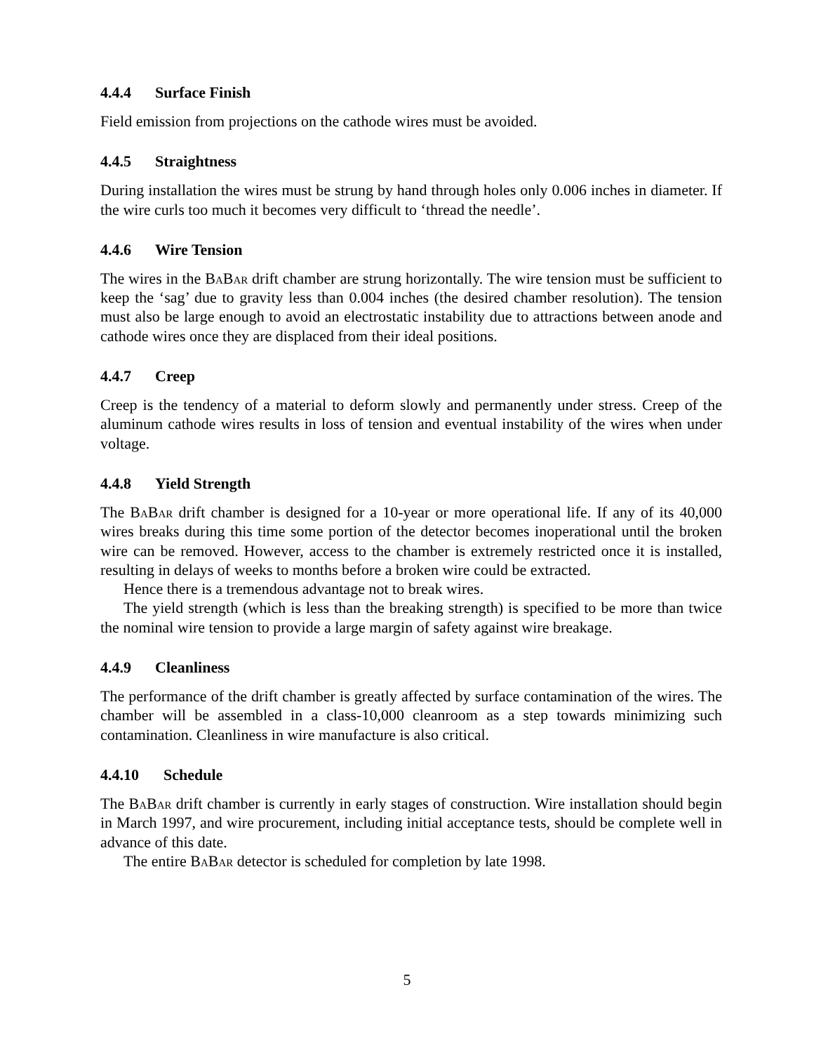4.4.4 Surface Finish
Field emission from projections on the cathode wires must be avoided.
4.4.5 Straightness
During installation the wires must be strung by hand through holes only 0.006 inches in diameter. If the wire curls too much it becomes very difficult to ‘thread the needle’.
4.4.6 Wire Tension
The wires in the BaBar drift chamber are strung horizontally. The wire tension must be sufficient to keep the ‘sag’ due to gravity less than 0.004 inches (the desired chamber resolution). The tension must also be large enough to avoid an electrostatic instability due to attractions between anode and cathode wires once they are displaced from their ideal positions.
4.4.7 Creep
Creep is the tendency of a material to deform slowly and permanently under stress. Creep of the aluminum cathode wires results in loss of tension and eventual instability of the wires when under voltage.
4.4.8 Yield Strength
The BaBar drift chamber is designed for a 10-year or more operational life. If any of its 40,000 wires breaks during this time some portion of the detector becomes inoperational until the broken wire can be removed. However, access to the chamber is extremely restricted once it is installed, resulting in delays of weeks to months before a broken wire could be extracted.
Hence there is a tremendous advantage not to break wires.
The yield strength (which is less than the breaking strength) is specified to be more than twice the nominal wire tension to provide a large margin of safety against wire breakage.
4.4.9 Cleanliness
The performance of the drift chamber is greatly affected by surface contamination of the wires. The chamber will be assembled in a class-10,000 cleanroom as a step towards minimizing such contamination. Cleanliness in wire manufacture is also critical.
4.4.10 Schedule
The BaBar drift chamber is currently in early stages of construction. Wire installation should begin in March 1997, and wire procurement, including initial acceptance tests, should be complete well in advance of this date.
The entire BaBar detector is scheduled for completion by late 1998.
5